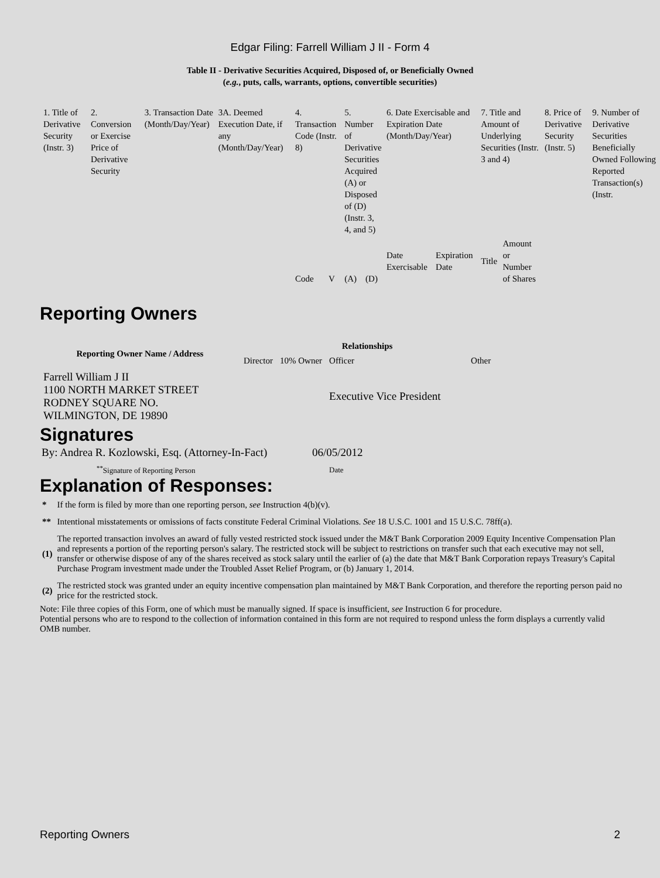Edgar Filing: Farrell William J II - Form 4
Table II - Derivative Securities Acquired, Disposed of, or Beneficially Owned
(e.g., puts, calls, warrants, options, convertible securities)
| 1. Title of Derivative Security (Instr. 3) | 2. Conversion or Exercise Price of Derivative Security | 3. Transaction Date (Month/Day/Year) | 3A. Deemed Execution Date, if any (Month/Day/Year) | 4. Transaction Code (Instr. 8) | | 5. Number of Derivative Securities Acquired (A) or Disposed of (D) (Instr. 3, 4, and 5) | | 6. Date Exercisable and Expiration Date (Month/Day/Year) | | 7. Title and Amount of Underlying Securities (Instr. 3 and 4) | | 8. Price of Derivative Security (Instr. 5) | 9. Number of Derivative Securities Beneficially Owned Following Reported Transaction(s) (Instr. |
| | | | | Code | V | (A) | (D) | Date Exercisable | Expiration Date | Title | Amount or Number of Shares | | |
Reporting Owners
| Reporting Owner Name / Address | Relationships | | | |
| --- | --- | --- | --- | --- |
| | Director | 10% Owner | Officer | Other |
| Farrell William J II 1100 NORTH MARKET STREET RODNEY SQUARE NO. WILMINGTON, DE 19890 | | | Executive Vice President | |
Signatures
| By: Andrea R. Kozlowski, Esq. (Attorney-In-Fact) | 06/05/2012 |
| <sup>**</sup> Signature of Reporting Person | Date |
Explanation of Responses:
| * | If the form is filed by more than one reporting person, see Instruction 4(b)(v). |
| ** | Intentional misstatements or omissions of facts constitute Federal Criminal Violations. See 18 U.S.C. 1001 and 15 U.S.C. 78ff(a). |
| (1) | The reported transaction involves an award of fully vested restricted stock issued under the M&T Bank Corporation 2009 Equity Incentive Compensation Plan and represents a portion of the reporting person's salary. The restricted stock will be subject to restrictions on transfer such that each executive may not sell, transfer or otherwise dispose of any of the shares received as stock salary until the earlier of (a) the date that M&T Bank Corporation repays Treasury's Capital Purchase Program investment made under the Troubled Asset Relief Program, or (b) January 1, 2014. |
| (2) | The restricted stock was granted under an equity incentive compensation plan maintained by M&T Bank Corporation, and therefore the reporting person paid no price for the restricted stock. |
Note: File three copies of this Form, one of which must be manually signed. If space is insufficient, see Instruction 6 for procedure.
Potential persons who are to respond to the collection of information contained in this form are not required to respond unless the form displays a currently valid OMB number.
Reporting Owners 2